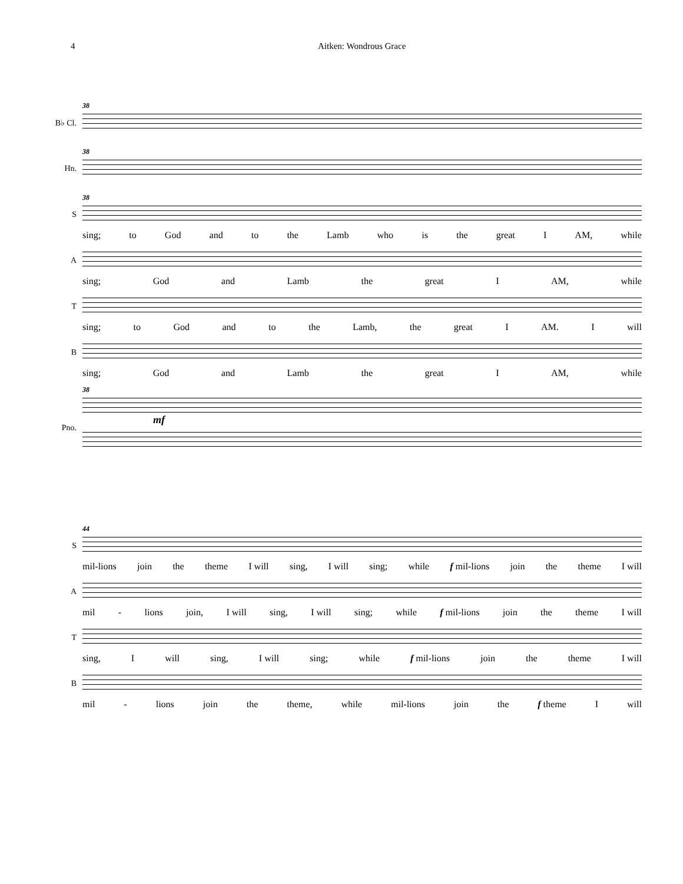4 Aitken: Wondrous Grace
38
B♭ Cl.
38
Hn.
38
S
sing; to God and to the Lamb who is the great I AM, while
A
sing; God and Lamb the great I AM, while
T
sing; to God and to the Lamb, the great I AM. I will
B
sing; God and Lamb the great I AM, while
38
Pno.
mf
44
S
mil-lions join the theme I will sing, I will sing; while f mil-lions join the theme I will
A
mil - lions join, I will sing, I will sing; while f mil-lions join the theme I will
T
sing, I will sing, I will sing; while f mil-lions join the theme I will
B
mil - lions join the theme, while mil-lions join the f theme I will